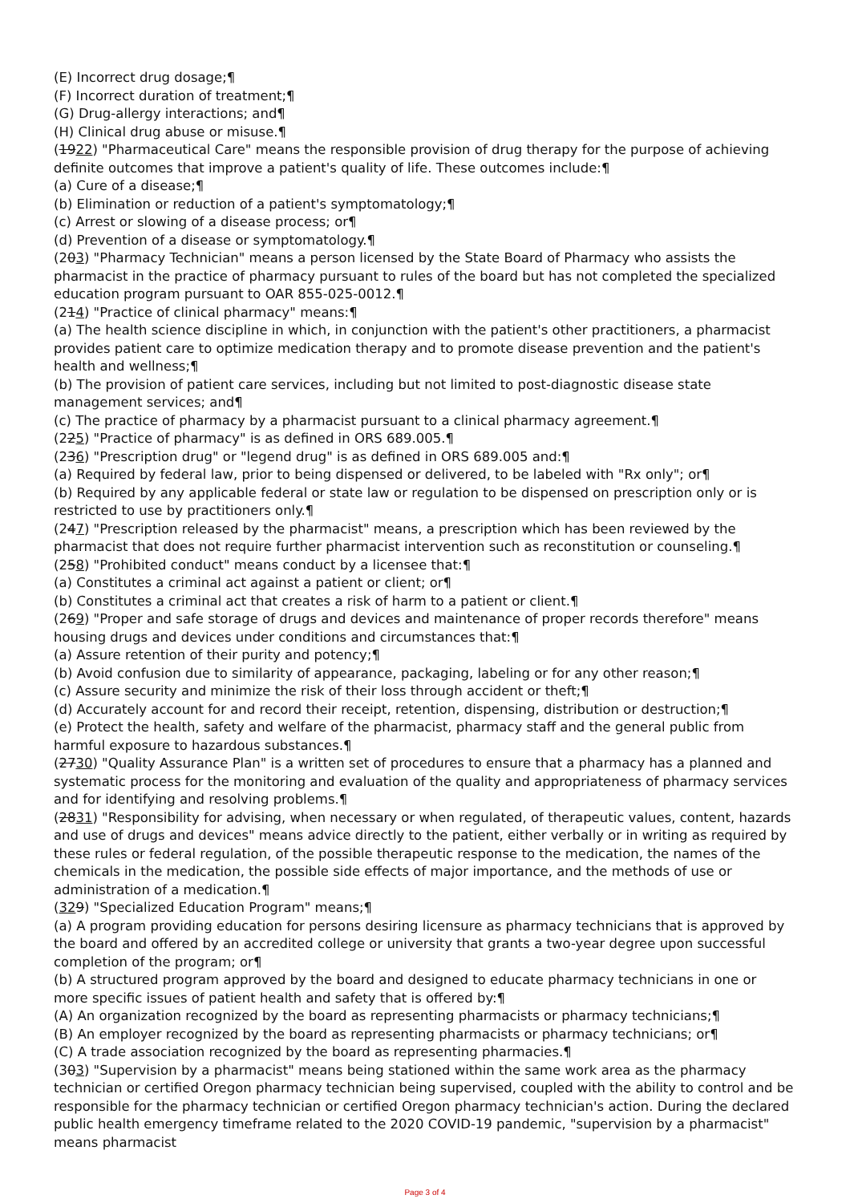(E) Incorrect drug dosage;¶
(F) Incorrect duration of treatment;¶
(G) Drug-allergy interactions; and¶
(H) Clinical drug abuse or misuse.¶
(1922) "Pharmaceutical Care" means the responsible provision of drug therapy for the purpose of achieving definite outcomes that improve a patient's quality of life. These outcomes include:¶
(a) Cure of a disease;¶
(b) Elimination or reduction of a patient's symptomatology;¶
(c) Arrest or slowing of a disease process; or¶
(d) Prevention of a disease or symptomatology.¶
(203) "Pharmacy Technician" means a person licensed by the State Board of Pharmacy who assists the pharmacist in the practice of pharmacy pursuant to rules of the board but has not completed the specialized education program pursuant to OAR 855-025-0012.¶
(214) "Practice of clinical pharmacy" means:¶
(a) The health science discipline in which, in conjunction with the patient's other practitioners, a pharmacist provides patient care to optimize medication therapy and to promote disease prevention and the patient's health and wellness;¶
(b) The provision of patient care services, including but not limited to post-diagnostic disease state management services; and¶
(c) The practice of pharmacy by a pharmacist pursuant to a clinical pharmacy agreement.¶
(225) "Practice of pharmacy" is as defined in ORS 689.005.¶
(236) "Prescription drug" or "legend drug" is as defined in ORS 689.005 and:¶
(a) Required by federal law, prior to being dispensed or delivered, to be labeled with "Rx only"; or¶
(b) Required by any applicable federal or state law or regulation to be dispensed on prescription only or is restricted to use by practitioners only.¶
(247) "Prescription released by the pharmacist" means, a prescription which has been reviewed by the pharmacist that does not require further pharmacist intervention such as reconstitution or counseling.¶
(258) "Prohibited conduct" means conduct by a licensee that:¶
(a) Constitutes a criminal act against a patient or client; or¶
(b) Constitutes a criminal act that creates a risk of harm to a patient or client.¶
(269) "Proper and safe storage of drugs and devices and maintenance of proper records therefore" means housing drugs and devices under conditions and circumstances that:¶
(a) Assure retention of their purity and potency;¶
(b) Avoid confusion due to similarity of appearance, packaging, labeling or for any other reason;¶
(c) Assure security and minimize the risk of their loss through accident or theft;¶
(d) Accurately account for and record their receipt, retention, dispensing, distribution or destruction;¶
(e) Protect the health, safety and welfare of the pharmacist, pharmacy staff and the general public from harmful exposure to hazardous substances.¶
(2730) "Quality Assurance Plan" is a written set of procedures to ensure that a pharmacy has a planned and systematic process for the monitoring and evaluation of the quality and appropriateness of pharmacy services and for identifying and resolving problems.¶
(2831) "Responsibility for advising, when necessary or when regulated, of therapeutic values, content, hazards and use of drugs and devices" means advice directly to the patient, either verbally or in writing as required by these rules or federal regulation, of the possible therapeutic response to the medication, the names of the chemicals in the medication, the possible side effects of major importance, and the methods of use or administration of a medication.¶
(329) "Specialized Education Program" means;¶
(a) A program providing education for persons desiring licensure as pharmacy technicians that is approved by the board and offered by an accredited college or university that grants a two-year degree upon successful completion of the program; or¶
(b) A structured program approved by the board and designed to educate pharmacy technicians in one or more specific issues of patient health and safety that is offered by:¶
(A) An organization recognized by the board as representing pharmacists or pharmacy technicians;¶
(B) An employer recognized by the board as representing pharmacists or pharmacy technicians; or¶
(C) A trade association recognized by the board as representing pharmacies.¶
(303) "Supervision by a pharmacist" means being stationed within the same work area as the pharmacy technician or certified Oregon pharmacy technician being supervised, coupled with the ability to control and be responsible for the pharmacy technician or certified Oregon pharmacy technician's action. During the declared public health emergency timeframe related to the 2020 COVID-19 pandemic, "supervision by a pharmacist" means pharmacist
Page 3 of 4